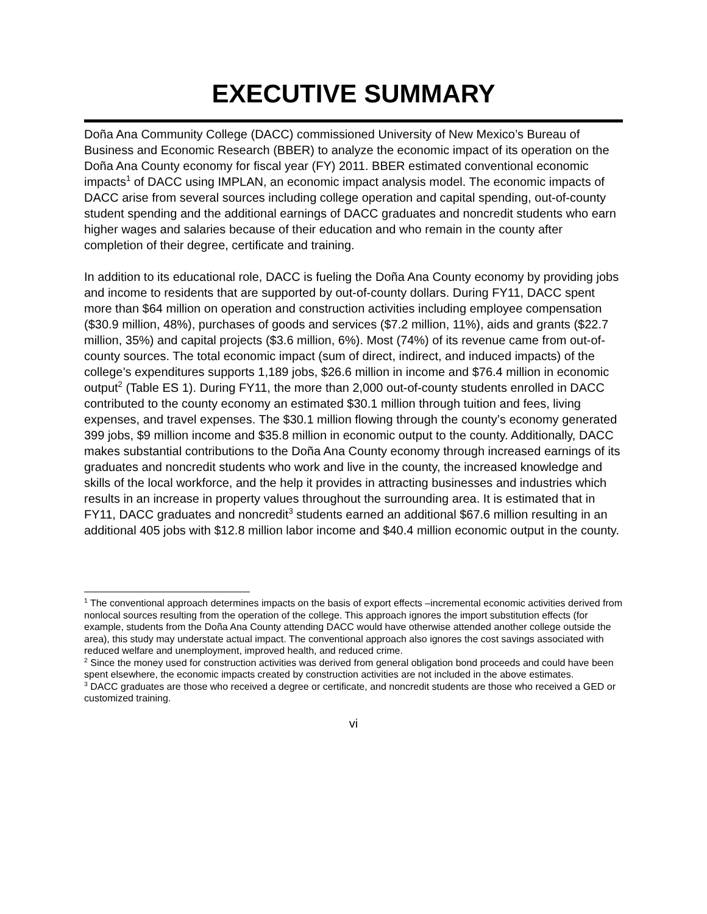EXECUTIVE SUMMARY
Doña Ana Community College (DACC) commissioned University of New Mexico’s Bureau of Business and Economic Research (BBER) to analyze the economic impact of its operation on the Doña Ana County economy for fiscal year (FY) 2011. BBER estimated conventional economic impacts<sup>1</sup> of DACC using IMPLAN, an economic impact analysis model. The economic impacts of DACC arise from several sources including college operation and capital spending, out-of-county student spending and the additional earnings of DACC graduates and noncredit students who earn higher wages and salaries because of their education and who remain in the county after completion of their degree, certificate and training.
In addition to its educational role, DACC is fueling the Doña Ana County economy by providing jobs and income to residents that are supported by out-of-county dollars. During FY11, DACC spent more than $64 million on operation and construction activities including employee compensation ($30.9 million, 48%), purchases of goods and services ($7.2 million, 11%), aids and grants ($22.7 million, 35%) and capital projects ($3.6 million, 6%). Most (74%) of its revenue came from out-of-county sources. The total economic impact (sum of direct, indirect, and induced impacts) of the college’s expenditures supports 1,189 jobs, $26.6 million in income and $76.4 million in economic output<sup>2</sup> (Table ES 1). During FY11, the more than 2,000 out-of-county students enrolled in DACC contributed to the county economy an estimated $30.1 million through tuition and fees, living expenses, and travel expenses. The $30.1 million flowing through the county’s economy generated 399 jobs, $9 million income and $35.8 million in economic output to the county. Additionally, DACC makes substantial contributions to the Doña Ana County economy through increased earnings of its graduates and noncredit students who work and live in the county, the increased knowledge and skills of the local workforce, and the help it provides in attracting businesses and industries which results in an increase in property values throughout the surrounding area. It is estimated that in FY11, DACC graduates and noncredit<sup>3</sup> students earned an additional $67.6 million resulting in an additional 405 jobs with $12.8 million labor income and $40.4 million economic output in the county.
<sup>1</sup> The conventional approach determines impacts on the basis of export effects –incremental economic activities derived from nonlocal sources resulting from the operation of the college. This approach ignores the import substitution effects (for example, students from the Doña Ana County attending DACC would have otherwise attended another college outside the area), this study may understate actual impact. The conventional approach also ignores the cost savings associated with reduced welfare and unemployment, improved health, and reduced crime.
<sup>2</sup> Since the money used for construction activities was derived from general obligation bond proceeds and could have been spent elsewhere, the economic impacts created by construction activities are not included in the above estimates.
<sup>3</sup> DACC graduates are those who received a degree or certificate, and noncredit students are those who received a GED or customized training.
vi